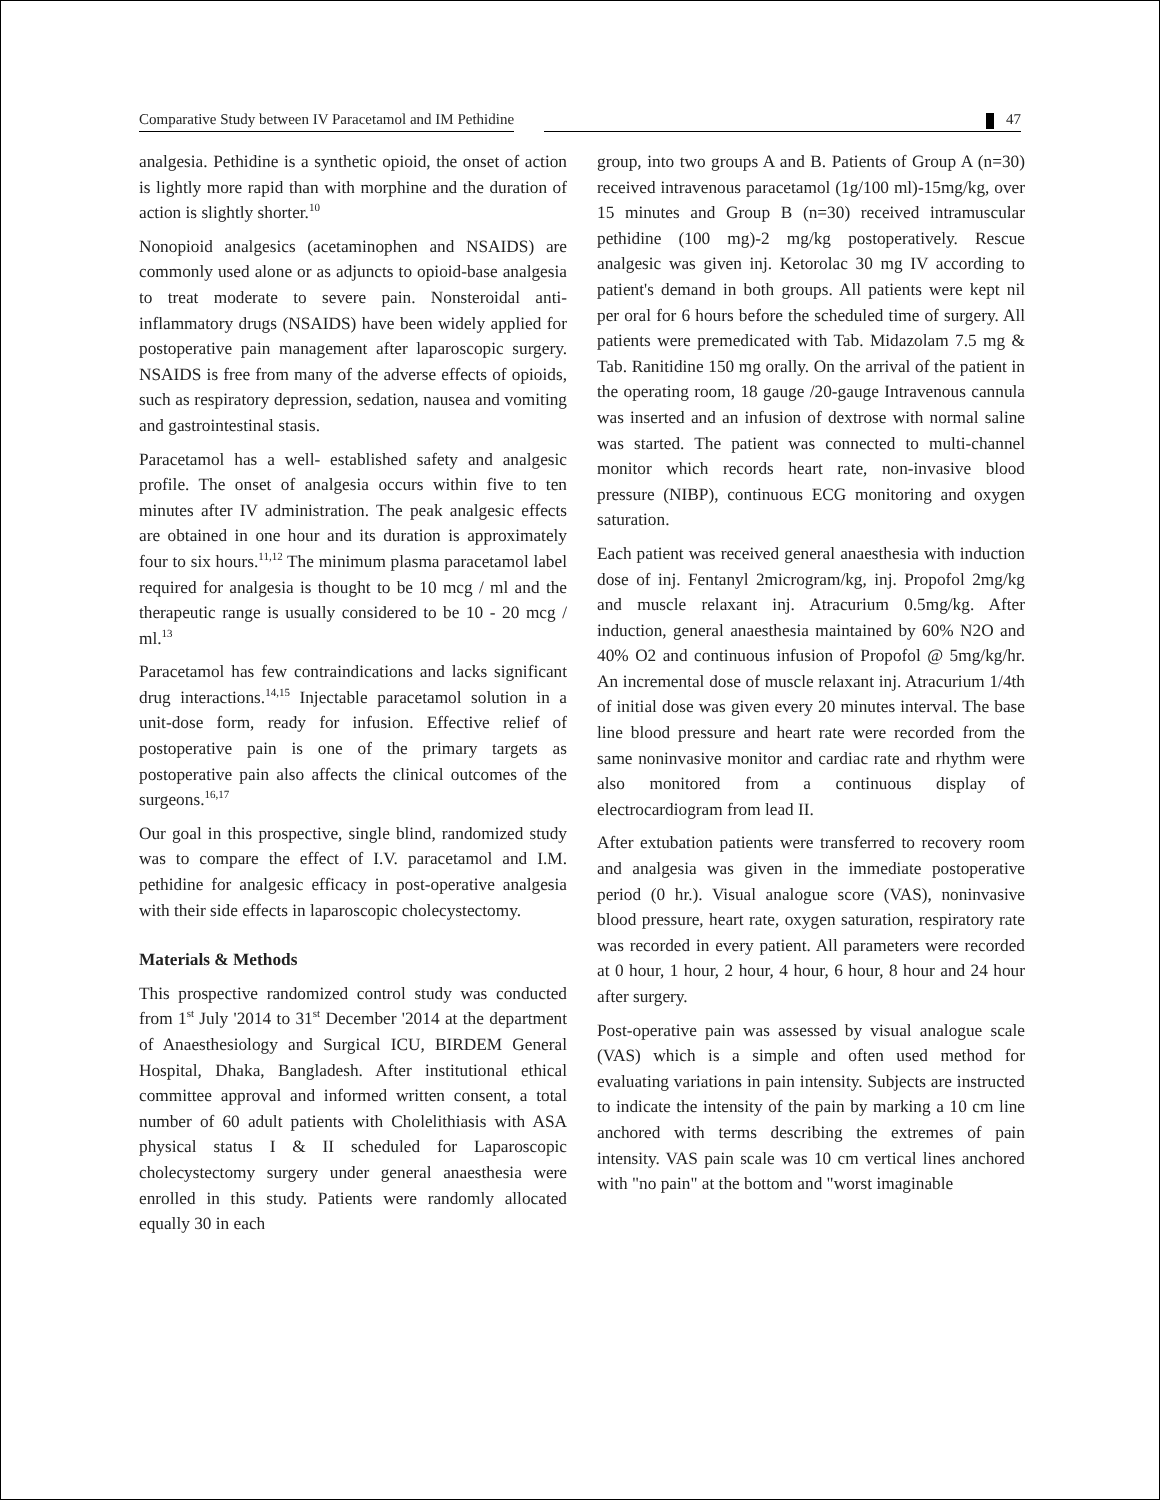Comparative Study between IV Paracetamol and IM Pethidine
47
analgesia. Pethidine is a synthetic opioid, the onset of action is lightly more rapid than with morphine and the duration of action is slightly shorter.<sup>10</sup>
Nonopioid analgesics (acetaminophen and NSAIDS) are commonly used alone or as adjuncts to opioid-base analgesia to treat moderate to severe pain. Nonsteroidal anti-inflammatory drugs (NSAIDS) have been widely applied for postoperative pain management after laparoscopic surgery. NSAIDS is free from many of the adverse effects of opioids, such as respiratory depression, sedation, nausea and vomiting and gastrointestinal stasis.
Paracetamol has a well- established safety and analgesic profile. The onset of analgesia occurs within five to ten minutes after IV administration. The peak analgesic effects are obtained in one hour and its duration is approximately four to six hours.<sup>11,12</sup> The minimum plasma paracetamol label required for analgesia is thought to be 10 mcg / ml and the therapeutic range is usually considered to be 10 - 20 mcg / ml.<sup>13</sup>
Paracetamol has few contraindications and lacks significant drug interactions.<sup>14,15</sup> Injectable paracetamol solution in a unit-dose form, ready for infusion. Effective relief of postoperative pain is one of the primary targets as postoperative pain also affects the clinical outcomes of the surgeons.<sup>16,17</sup>
Our goal in this prospective, single blind, randomized study was to compare the effect of I.V. paracetamol and I.M. pethidine for analgesic efficacy in post-operative analgesia with their side effects in laparoscopic cholecystectomy.
Materials & Methods
This prospective randomized control study was conducted from 1<sup>st</sup> July '2014 to 31<sup>st</sup> December '2014 at the department of Anaesthesiology and Surgical ICU, BIRDEM General Hospital, Dhaka, Bangladesh. After institutional ethical committee approval and informed written consent, a total number of 60 adult patients with Cholelithiasis with ASA physical status I & II scheduled for Laparoscopic cholecystectomy surgery under general anaesthesia were enrolled in this study. Patients were randomly allocated equally 30 in each
group, into two groups A and B. Patients of Group A (n=30) received intravenous paracetamol (1g/100 ml)-15mg/kg, over 15 minutes and Group B (n=30) received intramuscular pethidine (100 mg)-2 mg/kg postoperatively. Rescue analgesic was given inj. Ketorolac 30 mg IV according to patient's demand in both groups. All patients were kept nil per oral for 6 hours before the scheduled time of surgery. All patients were premedicated with Tab. Midazolam 7.5 mg & Tab. Ranitidine 150 mg orally. On the arrival of the patient in the operating room, 18 gauge /20-gauge Intravenous cannula was inserted and an infusion of dextrose with normal saline was started. The patient was connected to multi-channel monitor which records heart rate, non-invasive blood pressure (NIBP), continuous ECG monitoring and oxygen saturation.
Each patient was received general anaesthesia with induction dose of inj. Fentanyl 2microgram/kg, inj. Propofol 2mg/kg and muscle relaxant inj. Atracurium 0.5mg/kg. After induction, general anaesthesia maintained by 60% N2O and 40% O2 and continuous infusion of Propofol @ 5mg/kg/hr. An incremental dose of muscle relaxant inj. Atracurium 1/4th of initial dose was given every 20 minutes interval. The base line blood pressure and heart rate were recorded from the same noninvasive monitor and cardiac rate and rhythm were also monitored from a continuous display of electrocardiogram from lead II.
After extubation patients were transferred to recovery room and analgesia was given in the immediate postoperative period (0 hr.). Visual analogue score (VAS), noninvasive blood pressure, heart rate, oxygen saturation, respiratory rate was recorded in every patient. All parameters were recorded at 0 hour, 1 hour, 2 hour, 4 hour, 6 hour, 8 hour and 24 hour after surgery.
Post-operative pain was assessed by visual analogue scale (VAS) which is a simple and often used method for evaluating variations in pain intensity. Subjects are instructed to indicate the intensity of the pain by marking a 10 cm line anchored with terms describing the extremes of pain intensity. VAS pain scale was 10 cm vertical lines anchored with "no pain" at the bottom and "worst imaginable